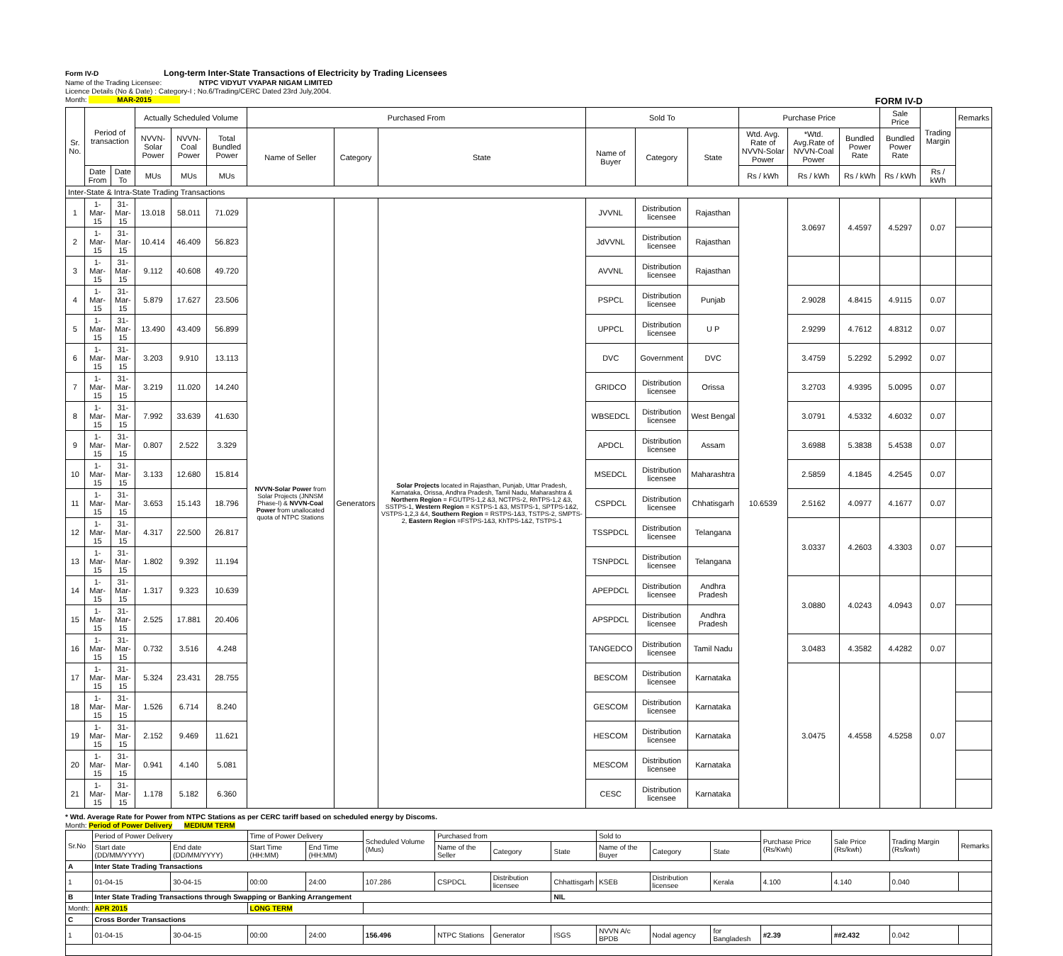Form IV-D Long-term Inter-State Transactions of Electricity by Trading Licensees
Name of the Trading Licensee: NTPC VIDYUT VYAPAR NIGAM LIMITED
Licence Details (No & Date) : Category-I ; No.6/Trading/CERC Dated 23rd July,2004.
Month: MAR-2015 FORM IV-D
| Sr. No. | Period of transaction | | Actually Scheduled Volume | | | Purchased From | | | Sold To | | | Purchase Price | | | Sale Price | Trading Margin | Remarks |
| --- | --- | --- | --- | --- | --- | --- | --- | --- | --- | --- | --- | --- | --- | --- | --- | --- | --- |
| | | | NVVN-Solar Power | NVVN-Coal Power | Total Bundled Power | Name of Seller | Category | State | Name of Buyer | Category | State | Wtd. Avg. Rate of NVVN-Solar Power | *Wtd. Avg.Rate of NVVN-Coal Power | Bundled Power Rate | Bundled Power Rate | | |
| | Date From | Date To | MUs | MUs | MUs | | | | | | | Rs / kWh | Rs / kWh | Rs / kWh | Rs / kWh | Rs / kWh | |
| Inter-State & Intra-State Trading Transactions | | | | | | | | | | | | | | | | | |
| 1 | 1-Mar-15 | 31-Mar-15 | 13.018 | 58.011 | 71.029 | NVVN-Solar Power from Solar Projects (JNNSM Phase-I) & NVVN-Coal Power from unallocated quota of NTPC Stations | Generators | Solar Projects located in Rajasthan, Punjab, Uttar Pradesh, Karnataka, Orissa, Andhra Pradesh, Tamil Nadu, Maharashtra & Northern Region = FGUTPS-1,2 &3, NCTPS-2, RhTPS-1,2 &3, SSTPS-1, Western Region = KSTPS-1 &3, MSTPS-1, SPTPS-1&2, VSTPS-1,2,3 &4, Southern Region = RSTPS-1&3, TSTPS-2, SMPTS-2, Eastern Region =FSTPS-1&3, KhTPS-1&2, TSTPS-1 | JVVNL | Distribution licensee | Rajasthan | 10.6539 | 3.0697 | 4.4597 | 4.5297 | 0.07 | |
| 2 | 1-Mar-15 | 31-Mar-15 | 10.414 | 46.409 | 56.823 | | | | JdVVNL | Distribution licensee | Rajasthan | | | | | | |
| 3 | 1-Mar-15 | 31-Mar-15 | 9.112 | 40.608 | 49.720 | | | | AVVNL | Distribution licensee | Rajasthan | | | | | | |
| 4 | 1-Mar-15 | 31-Mar-15 | 5.879 | 17.627 | 23.506 | | | | PSPCL | Distribution licensee | Punjab | | 2.9028 | 4.8415 | 4.9115 | 0.07 | |
| 5 | 1-Mar-15 | 31-Mar-15 | 13.490 | 43.409 | 56.899 | | | | UPPCL | Distribution licensee | U P | | 2.9299 | 4.7612 | 4.8312 | 0.07 | |
| 6 | 1-Mar-15 | 31-Mar-15 | 3.203 | 9.910 | 13.113 | | | | DVC | Government | DVC | | 3.4759 | 5.2292 | 5.2992 | 0.07 | |
| 7 | 1-Mar-15 | 31-Mar-15 | 3.219 | 11.020 | 14.240 | | | | GRIDCO | Distribution licensee | Orissa | | 3.2703 | 4.9395 | 5.0095 | 0.07 | |
| 8 | 1-Mar-15 | 31-Mar-15 | 7.992 | 33.639 | 41.630 | | | | WBSEDCL | Distribution licensee | West Bengal | | 3.0791 | 4.5332 | 4.6032 | 0.07 | |
| 9 | 1-Mar-15 | 31-Mar-15 | 0.807 | 2.522 | 3.329 | | | | APDCL | Distribution licensee | Assam | | 3.6988 | 5.3838 | 5.4538 | 0.07 | |
| 10 | 1-Mar-15 | 31-Mar-15 | 3.133 | 12.680 | 15.814 | | | | MSEDCL | Distribution licensee | Maharashtra | | 2.5859 | 4.1845 | 4.2545 | 0.07 | |
| 11 | 1-Mar-15 | 31-Mar-15 | 3.653 | 15.143 | 18.796 | | | | CSPDCL | Distribution licensee | Chhatisgarh | | 2.5162 | 4.0977 | 4.1677 | 0.07 | |
| 12 | 1-Mar-15 | 31-Mar-15 | 4.317 | 22.500 | 26.817 | | | | TSSPDCL | Distribution licensee | Telangana | | 3.0337 | 4.2603 | 4.3303 | 0.07 | |
| 13 | 1-Mar-15 | 31-Mar-15 | 1.802 | 9.392 | 11.194 | | | | TSNPDCL | Distribution licensee | Telangana | | | | | | |
| 14 | 1-Mar-15 | 31-Mar-15 | 1.317 | 9.323 | 10.639 | | | | APEPDCL | Distribution licensee | Andhra Pradesh | | 3.0880 | 4.0243 | 4.0943 | 0.07 | |
| 15 | 1-Mar-15 | 31-Mar-15 | 2.525 | 17.881 | 20.406 | | | | APSPDCL | Distribution licensee | Andhra Pradesh | | | | | | |
| 16 | 1-Mar-15 | 31-Mar-15 | 0.732 | 3.516 | 4.248 | | | | TANGEDCO | Distribution licensee | Tamil Nadu | | 3.0483 | 4.3582 | 4.4282 | 0.07 | |
| 17 | 1-Mar-15 | 31-Mar-15 | 5.324 | 23.431 | 28.755 | | | | BESCOM | Distribution licensee | Karnataka | | 3.0475 | 4.4558 | 4.5258 | 0.07 | |
| 18 | 1-Mar-15 | 31-Mar-15 | 1.526 | 6.714 | 8.240 | | | | GESCOM | Distribution licensee | Karnataka | | | | | | |
| 19 | 1-Mar-15 | 31-Mar-15 | 2.152 | 9.469 | 11.621 | | | | HESCOM | Distribution licensee | Karnataka | | | | | | |
| 20 | 1-Mar-15 | 31-Mar-15 | 0.941 | 4.140 | 5.081 | | | | MESCOM | Distribution licensee | Karnataka | | | | | | |
| 21 | 1-Mar-15 | 31-Mar-15 | 1.178 | 5.182 | 6.360 | | | | CESC | Distribution licensee | Karnataka | | | | | | |
* Wtd. Average Rate for Power from NTPC Stations as per CERC tariff based on scheduled energy by Discoms.
Month: Period of Power Delivery MEDIUM TERM
| Sr.No | Period of Power Delivery | | Time of Power Delivery | | Scheduled Volume (Mus) | Purchased from | | | Sold to | | | Purchase Price (Rs/Kwh) | Sale Price (Rs/kwh) | Trading Margin (Rs/kwh) | Remarks |
| --- | --- | --- | --- | --- | --- | --- | --- | --- | --- | --- | --- | --- | --- | --- | --- |
| | Start date (DD/MM/YYYY) | End date (DD/MM/YYYY) | Start Time (HH:MM) | End Time (HH:MM) | | Name of the Seller | Category | State | Name of the Buyer | Category | State | | | | |
| A | Inter State Trading Transactions | | | | | | | | | | | | | | |
| 1 | 01-04-15 | 30-04-15 | 00:00 | 24:00 | 107.286 | CSPDCL | Distribution licensee | Chhattisgarh | KSEB | Distribution licensee | Kerala | 4.100 | 4.140 | 0.040 | |
| B | Inter State Trading Transactions through Swapping or Banking Arrangement | | | | | | | NIL | | | | | | | |
| Month: | APR 2015 | | LONG TERM | | | | | | | | | | | | |
| C | Cross Border Transactions | | | | | | | | | | | | | | |
| 1 | 01-04-15 | 30-04-15 | 00:00 | 24:00 | 156.496 | NTPC Stations | Generator | ISGS | NVVN A/c BPDB | Nodal agency | for Bangladesh | #2.39 | ##2.432 | 0.042 | |